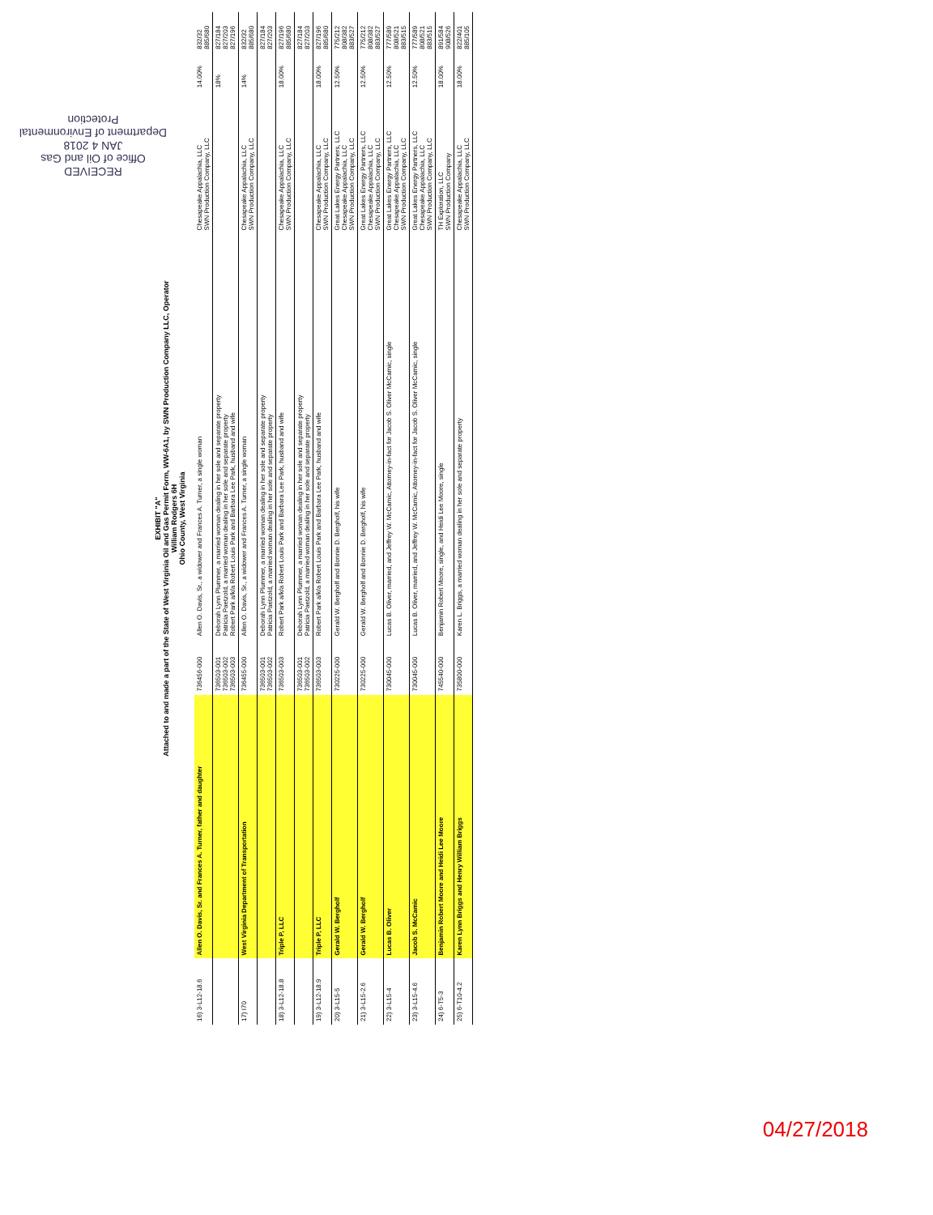RECEIVED
Office of Oil and Gas
JAN 4 2018
Department of Environmental Protection
EXHIBIT "A"
Attached to and made a part of the State of West Virginia Oil and Gas Permit Form, WW-6A1, by SWN Production Company LLC, Operator
William Rodgers 6H
Ohio County, West Virginia
| 16) 3-L12-18.6 | Allen O. Davis, Sr. and Frances A. Turner, father and daughter | 736456-000 | Allen O. Davis, Sr., a widower and Frances A. Turner, a single woman | Chesapeake Appalachia, LLC SWN Production Company, LLC | 14.00% | 832/32 885/680 |
| | | 736503-001 736503-002 736503-003 | Deborah Lynn Plummer, a married woman dealing in her sole and separate property Patricia Paetzold, a married woman dealing in her sole and separate property Robert Park a/k/a Robert Louis Park and Barbara Lee Park, husband and wife | | 18% | 827/184 827/203 827/196 |
| 17) I70 | West Virginia Department of Transportation | 736455-000 | Allen O. Davis, Sr., a widower and Frances A. Turner, a single woman | Chesapeake Appalachia, LLC SWN Production Company, LLC | 14% | 832/32 885/680 |
| | | 736503-001 736503-002 | Deborah Lynn Plummer, a married woman dealing in her sole and separate property Patricia Paetzold, a married woman dealing in her sole and separate property | | | 827/184 827/203 |
| 18) 3-L12-18.8 | Triple P, LLC | 736503-003 | Robert Park a/k/a Robert Louis Park and Barbara Lee Park, husband and wife | Chesapeake Appalachia, LLC SWN Production Company, LLC | 18.00% | 827/196 885/680 |
| | | 736503-001 736503-002 | Deborah Lynn Plummer, a married woman dealing in her sole and separate property Patricia Paetzold, a married woman dealing in her sole and separate property | | | 827/184 827/203 |
| 19) 3-L12-18.9 | Triple P, LLC | 736503-003 | Robert Park a/k/a Robert Louis Park and Barbara Lee Park, husband and wife | Chesapeake Appalachia, LLC SWN Production Company, LLC | 18.00% | 827/196 885/680 |
| 20) 3-L15-5 | Gerald W. Bergholf | 730225-000 | Gerald W. Bergholf and Bonnie D. Bergholf, his wife | Great Lakes Energy Partners, LLC Chesapeake Appalachia, LLC SWN Production Company, LLC | 12.50% | 775/212 808/382 883/527 |
| 21) 3-L15-2.6 | Gerald W. Bergholf | 730225-000 | Gerald W. Bergholf and Bonnie D. Bergholf, his wife | Great Lakes Energy Partners, LLC Chesapeake Appalachia, LLC SWN Production Company, LLC | 12.50% | 775/212 808/382 883/527 |
| 22) 3-L15-4 | Lucas B. Oliver | 730045-000 | Lucas B. Oliver, married, and Jeffrey W. McCamic, Attorney-in-fact for Jacob S. Oliver McCamic, single | Great Lakes Energy Partners, LLC Chesapeake Appalachia, LLC SWN Production Company, LLC | 12.50% | 777/589 808/521 883/515 |
| 23) 3-L15-4.6 | Jacob S. McCamic | 730045-000 | Lucas B. Oliver, married, and Jeffrey W. McCamic, Attorney-in-fact for Jacob S. Oliver McCamic, single | Great Lakes Energy Partners, LLC Chesapeake Appalachia, LLC SWN Production Company, LLC | 12.50% | 777/589 808/521 883/515 |
| 24) 6-T5-3 | Benjamin Robert Moore and Heidi Lee Moore | 745540-000 | Benjamin Robert Moore, single, and Heidi Lee Moore, single | TH Exploration, LLC SWN Production Company | 18.00% | 891/584 908/526 |
| 25) 6-T10-4.2 | Karen Lynn Briggs and Henry William Briggs | 735800-000 | Karen L. Briggs, a married woman dealing in her sole and separate property | Chesapeake Appalachia, LLC SWN Production Company, LLC | 18.00% | 822/401 885/105 |
04/27/2018